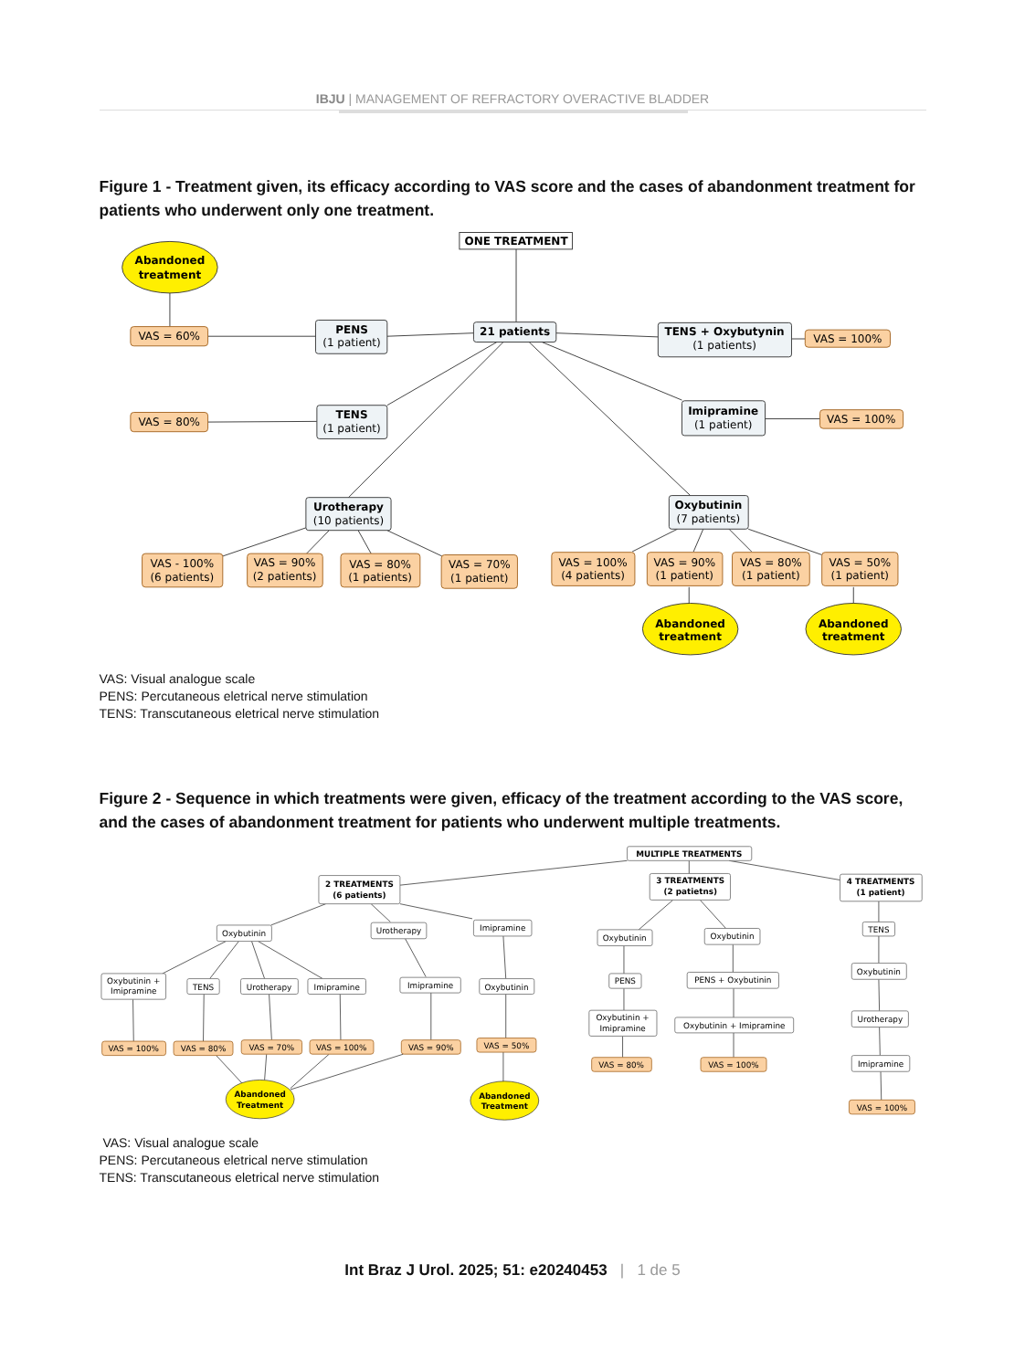IBJU | MANAGEMENT OF REFRACTORY OVERACTIVE BLADDER
Figure 1 - Treatment given, its efficacy according to VAS score and the cases of abandonment treatment for patients who underwent only one treatment.
ONE TREATMENT
Abandoned
treatment
VAS = 60%
PENS
(1 patient)
21 patients
TENS + Oxybutynin
(1 patients)
VAS = 100%
VAS = 80%
TENS
(1 patient)
Imipramine
(1 patient)
VAS = 100%
Urotherapy
(10 patients)
Oxybutinin
(7 patients)
VAS - 100%
(6 patients)
VAS = 90%
(2 patients)
VAS = 80%
(1 patients)
VAS = 70%
(1 patient)
VAS = 100%
(4 patients)
VAS = 90%
(1 patient)
VAS = 80%
(1 patient)
VAS = 50%
(1 patient)
Abandoned
treatment
Abandoned
treatment
VAS: Visual analogue scale
PENS: Percutaneous eletrical nerve stimulation
TENS: Transcutaneous eletrical nerve stimulation
Figure 2 - Sequence in which treatments were given, efficacy of the treatment according to the VAS score, and the cases of abandonment treatment for patients who underwent multiple treatments.
MULTIPLE TREATMENTS
2 TREATMENTS
(6 patients)
3 TREATMENTS
(2 patietns)
4 TREATMENTS
(1 patient)
Oxybutinin
Urotherapy
Imipramine
Oxybutinin +
Imipramine
TENS
Urotherapy
Imipramine
Imipramine
Oxybutinin
VAS = 100%
VAS = 80%
VAS = 70%
VAS = 100%
VAS = 90%
VAS = 50%
Abandoned
Treatment
Abandoned
Treatment
Oxybutinin
Oxybutinin
PENS
PENS + Oxybutinin
Oxybutinin +
Imipramine
Oxybutinin + Imipramine
VAS = 80%
VAS = 100%
TENS
Oxybutinin
Urotherapy
Imipramine
VAS = 100%
VAS: Visual analogue scale
PENS: Percutaneous eletrical nerve stimulation
TENS: Transcutaneous eletrical nerve stimulation
Int Braz J Urol. 2025; 51: e20240453 | 1 de 5